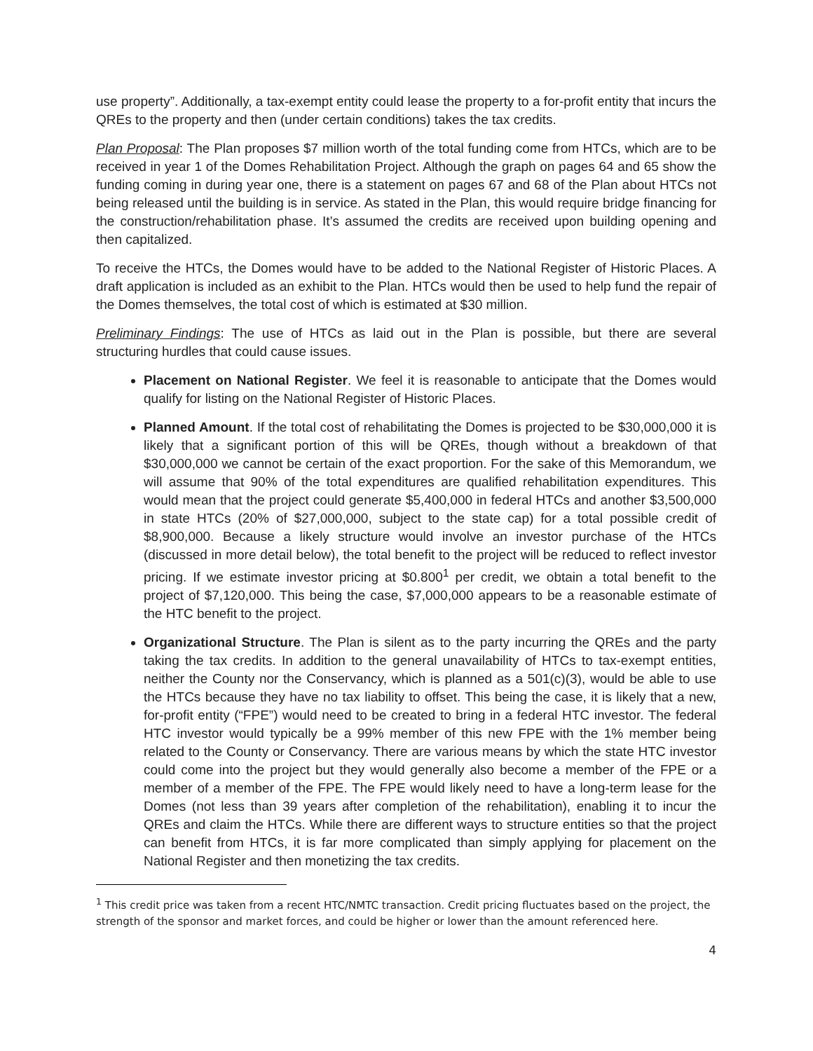use property”. Additionally, a tax-exempt entity could lease the property to a for-profit entity that incurs the QREs to the property and then (under certain conditions) takes the tax credits.
Plan Proposal: The Plan proposes $7 million worth of the total funding come from HTCs, which are to be received in year 1 of the Domes Rehabilitation Project. Although the graph on pages 64 and 65 show the funding coming in during year one, there is a statement on pages 67 and 68 of the Plan about HTCs not being released until the building is in service. As stated in the Plan, this would require bridge financing for the construction/rehabilitation phase. It’s assumed the credits are received upon building opening and then capitalized.
To receive the HTCs, the Domes would have to be added to the National Register of Historic Places. A draft application is included as an exhibit to the Plan. HTCs would then be used to help fund the repair of the Domes themselves, the total cost of which is estimated at $30 million.
Preliminary Findings: The use of HTCs as laid out in the Plan is possible, but there are several structuring hurdles that could cause issues.
Placement on National Register. We feel it is reasonable to anticipate that the Domes would qualify for listing on the National Register of Historic Places.
Planned Amount. If the total cost of rehabilitating the Domes is projected to be $30,000,000 it is likely that a significant portion of this will be QREs, though without a breakdown of that $30,000,000 we cannot be certain of the exact proportion. For the sake of this Memorandum, we will assume that 90% of the total expenditures are qualified rehabilitation expenditures. This would mean that the project could generate $5,400,000 in federal HTCs and another $3,500,000 in state HTCs (20% of $27,000,000, subject to the state cap) for a total possible credit of $8,900,000. Because a likely structure would involve an investor purchase of the HTCs (discussed in more detail below), the total benefit to the project will be reduced to reflect investor pricing. If we estimate investor pricing at $0.800<sup>1</sup> per credit, we obtain a total benefit to the project of $7,120,000. This being the case, $7,000,000 appears to be a reasonable estimate of the HTC benefit to the project.
Organizational Structure. The Plan is silent as to the party incurring the QREs and the party taking the tax credits. In addition to the general unavailability of HTCs to tax-exempt entities, neither the County nor the Conservancy, which is planned as a 501(c)(3), would be able to use the HTCs because they have no tax liability to offset. This being the case, it is likely that a new, for-profit entity (“FPE”) would need to be created to bring in a federal HTC investor. The federal HTC investor would typically be a 99% member of this new FPE with the 1% member being related to the County or Conservancy. There are various means by which the state HTC investor could come into the project but they would generally also become a member of the FPE or a member of a member of the FPE. The FPE would likely need to have a long-term lease for the Domes (not less than 39 years after completion of the rehabilitation), enabling it to incur the QREs and claim the HTCs. While there are different ways to structure entities so that the project can benefit from HTCs, it is far more complicated than simply applying for placement on the National Register and then monetizing the tax credits.
<sup>1</sup> This credit price was taken from a recent HTC/NMTC transaction. Credit pricing fluctuates based on the project, the strength of the sponsor and market forces, and could be higher or lower than the amount referenced here.
4